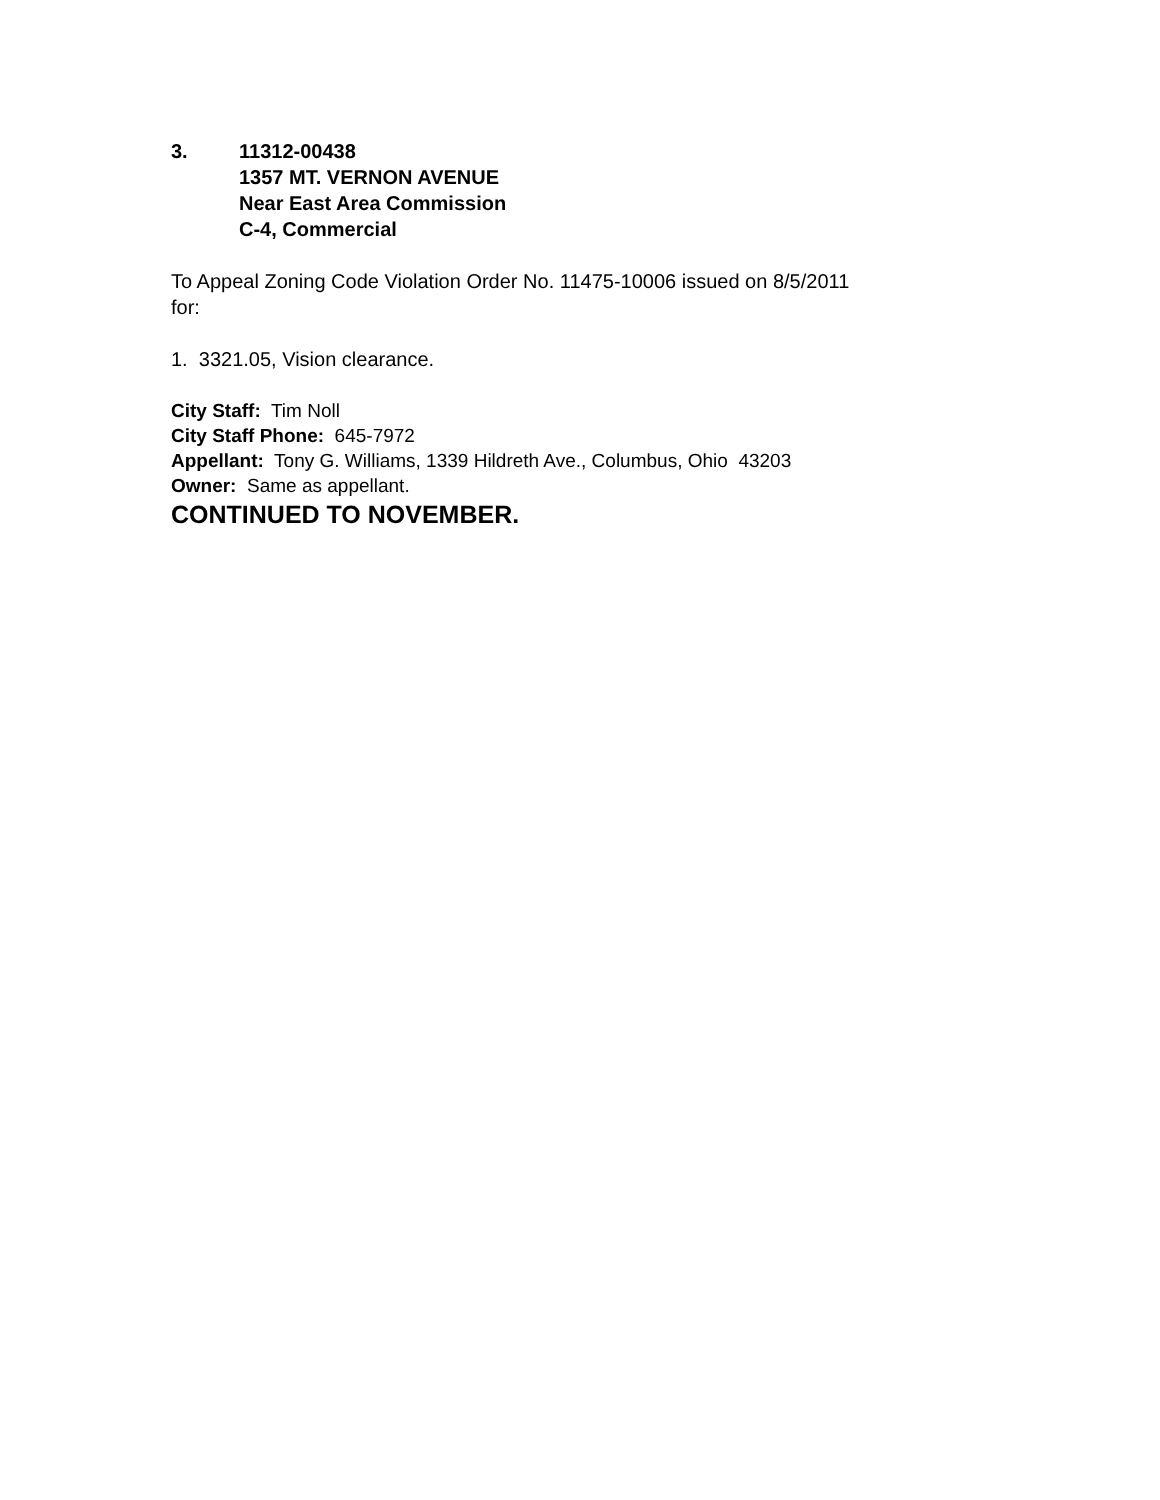3. 11312-00438
1357 MT. VERNON AVENUE
Near East Area Commission
C-4, Commercial
To Appeal Zoning Code Violation Order No. 11475-10006 issued on 8/5/2011
for:
1. 3321.05, Vision clearance.
City Staff: Tim Noll
City Staff Phone: 645-7972
Appellant: Tony G. Williams, 1339 Hildreth Ave., Columbus, Ohio 43203
Owner: Same as appellant.
CONTINUED TO NOVEMBER.